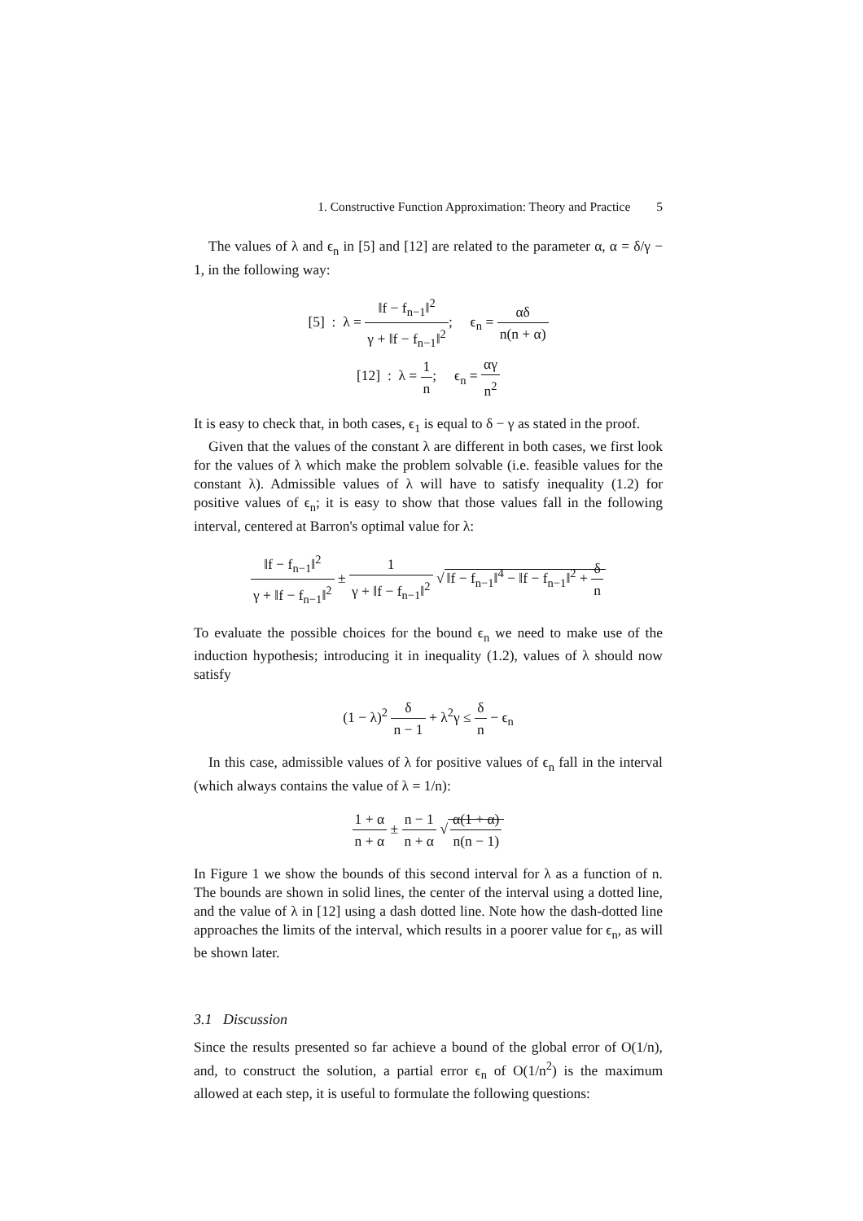1. Constructive Function Approximation: Theory and Practice 5
The values of λ and ϵ<sub>n</sub> in [5] and [12] are related to the parameter α, α = δ/γ − 1, in the following way:
[5] : λ = ‖f − f<sub>n−1</sub>‖<sup>2</sup> γ + ‖f − f<sub>n−1</sub>‖<sup>2</sup>; ϵ<sub>n</sub> = αδ n(n + α)
[12] : λ = 1 n; ϵ<sub>n</sub> = αγ n<sup>2</sup>
It is easy to check that, in both cases, ϵ<sub>1</sub> is equal to δ − γ as stated in the proof.
Given that the values of the constant λ are different in both cases, we first look for the values of λ which make the problem solvable (i.e. feasible values for the constant λ). Admissible values of λ will have to satisfy inequality (1.2) for positive values of ϵ<sub>n</sub>; it is easy to show that those values fall in the following interval, centered at Barron's optimal value for λ:
‖f − f<sub>n−1</sub>‖<sup>2</sup> γ + ‖f − f<sub>n−1</sub>‖<sup>2</sup> ± 1 γ + ‖f − f<sub>n−1</sub>‖<sup>2</sup> √ ‖f − f<sub>n−1</sub>‖<sup>4</sup> − ‖f − f<sub>n−1</sub>‖<sup>2</sup> + δ n
To evaluate the possible choices for the bound ϵ<sub>n</sub> we need to make use of the induction hypothesis; introducing it in inequality (1.2), values of λ should now satisfy
(1 − λ)<sup>2</sup> δ n − 1 + λ<sup>2</sup>γ ≤ δ n − ϵ<sub>n</sub>
In this case, admissible values of λ for positive values of ϵ<sub>n</sub> fall in the interval (which always contains the value of λ = 1/n):
1 + α n + α ± n − 1 n + α √ α(1 + α) n(n − 1)
In Figure 1 we show the bounds of this second interval for λ as a function of n. The bounds are shown in solid lines, the center of the interval using a dotted line, and the value of λ in [12] using a dash dotted line. Note how the dash-dotted line approaches the limits of the interval, which results in a poorer value for ϵ<sub>n</sub>, as will be shown later.
3.1 Discussion
Since the results presented so far achieve a bound of the global error of O(1/n), and, to construct the solution, a partial error ϵ<sub>n</sub> of O(1/n<sup>2</sup>) is the maximum allowed at each step, it is useful to formulate the following questions: